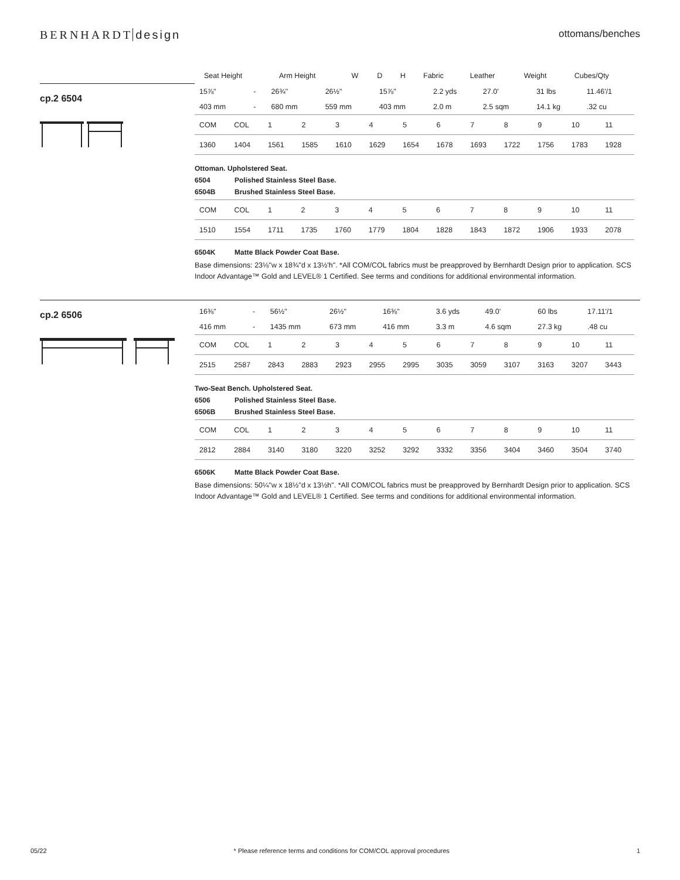BERNHARDT design
ottomans/benches
| Seat Height | Arm Height | W | D | H | Fabric | Leather | Weight | Cubes/Qty |
| --- | --- | --- | --- | --- | --- | --- | --- | --- |
cp.2 6504
| 15⅞" | - | 26¾" | 26½" | 15⅞" | 2.2 yds | 27.0' | 31 lbs | 11.46'/1 |
| 403 mm | - | 680 mm | 559 mm | 403 mm | 2.0 m | 2.5 sqm | 14.1 kg | .32 cu |
| COM | COL | 1 | 2 | 3 | 4 | 5 | 6 | 7 | 8 | 9 | 10 | 11 |
| 1360 | 1404 | 1561 | 1585 | 1610 | 1629 | 1654 | 1678 | 1693 | 1722 | 1756 | 1783 | 1928 |
Ottoman. Upholstered Seat.
6504 Polished Stainless Steel Base.
6504B Brushed Stainless Steel Base.
| COM | COL | 1 | 2 | 3 | 4 | 5 | 6 | 7 | 8 | 9 | 10 | 11 |
| 1510 | 1554 | 1711 | 1735 | 1760 | 1779 | 1804 | 1828 | 1843 | 1872 | 1906 | 1933 | 2078 |
6504K Matte Black Powder Coat Base.
Base dimensions: 23⅛"w x 18¾"d x 13½'h". *All COM/COL fabrics must be preapproved by Bernhardt Design prior to application. SCS Indoor Advantage™ Gold and LEVEL® 1 Certified. See terms and conditions for additional environmental information.
cp.2 6506
| 16⅜" | - | 56½" | 26½" | 16⅜" | 3.6 yds | 49.0' | 60 lbs | 17.11'/1 |
| 416 mm | - | 1435 mm | 673 mm | 416 mm | 3.3 m | 4.6 sqm | 27.3 kg | .48 cu |
| COM | COL | 1 | 2 | 3 | 4 | 5 | 6 | 7 | 8 | 9 | 10 | 11 |
| 2515 | 2587 | 2843 | 2883 | 2923 | 2955 | 2995 | 3035 | 3059 | 3107 | 3163 | 3207 | 3443 |
Two-Seat Bench. Upholstered Seat.
6506 Polished Stainless Steel Base.
6506B Brushed Stainless Steel Base.
| COM | COL | 1 | 2 | 3 | 4 | 5 | 6 | 7 | 8 | 9 | 10 | 11 |
| 2812 | 2884 | 3140 | 3180 | 3220 | 3252 | 3292 | 3332 | 3356 | 3404 | 3460 | 3504 | 3740 |
6506K Matte Black Powder Coat Base.
Base dimensions: 50¼"w x 18½"d x 13½h". *All COM/COL fabrics must be preapproved by Bernhardt Design prior to application. SCS Indoor Advantage™ Gold and LEVEL® 1 Certified. See terms and conditions for additional environmental information.
05/22 * Please reference terms and conditions for COM/COL approval procedures 1